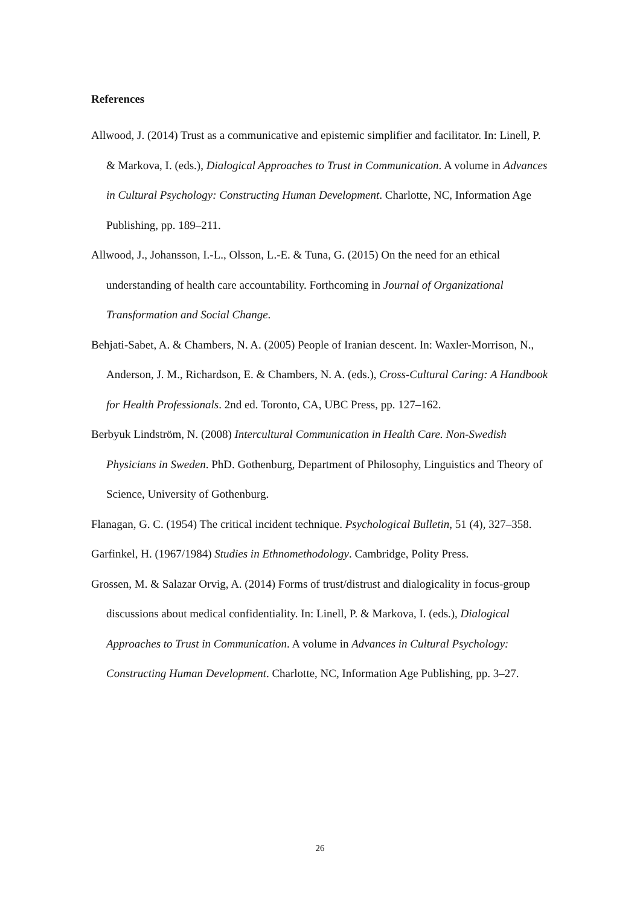References
Allwood, J. (2014) Trust as a communicative and epistemic simplifier and facilitator. In: Linell, P. & Markova, I. (eds.), Dialogical Approaches to Trust in Communication. A volume in Advances in Cultural Psychology: Constructing Human Development. Charlotte, NC, Information Age Publishing, pp. 189–211.
Allwood, J., Johansson, I.-L., Olsson, L.-E. & Tuna, G. (2015) On the need for an ethical understanding of health care accountability. Forthcoming in Journal of Organizational Transformation and Social Change.
Behjati-Sabet, A. & Chambers, N. A. (2005) People of Iranian descent. In: Waxler-Morrison, N., Anderson, J. M., Richardson, E. & Chambers, N. A. (eds.), Cross-Cultural Caring: A Handbook for Health Professionals. 2nd ed. Toronto, CA, UBC Press, pp. 127–162.
Berbyuk Lindström, N. (2008) Intercultural Communication in Health Care. Non-Swedish Physicians in Sweden. PhD. Gothenburg, Department of Philosophy, Linguistics and Theory of Science, University of Gothenburg.
Flanagan, G. C. (1954) The critical incident technique. Psychological Bulletin, 51 (4), 327–358.
Garfinkel, H. (1967/1984) Studies in Ethnomethodology. Cambridge, Polity Press.
Grossen, M. & Salazar Orvig, A. (2014) Forms of trust/distrust and dialogicality in focus-group discussions about medical confidentiality. In: Linell, P. & Markova, I. (eds.), Dialogical Approaches to Trust in Communication. A volume in Advances in Cultural Psychology: Constructing Human Development. Charlotte, NC, Information Age Publishing, pp. 3–27.
26